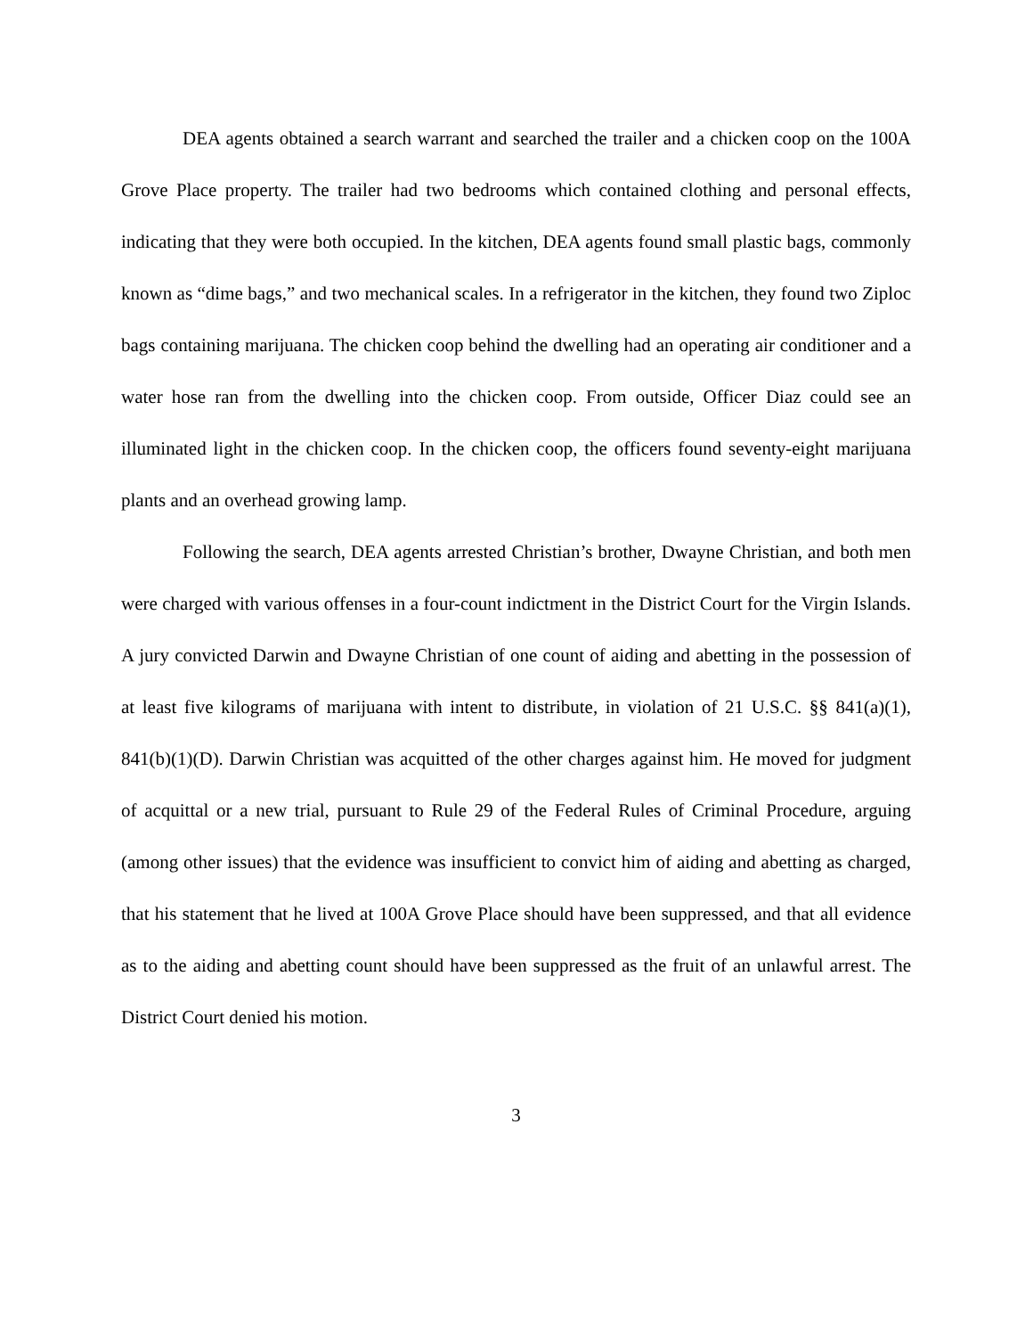DEA agents obtained a search warrant and searched the trailer and a chicken coop on the 100A Grove Place property. The trailer had two bedrooms which contained clothing and personal effects, indicating that they were both occupied. In the kitchen, DEA agents found small plastic bags, commonly known as “dime bags,” and two mechanical scales. In a refrigerator in the kitchen, they found two Ziploc bags containing marijuana. The chicken coop behind the dwelling had an operating air conditioner and a water hose ran from the dwelling into the chicken coop. From outside, Officer Diaz could see an illuminated light in the chicken coop. In the chicken coop, the officers found seventy-eight marijuana plants and an overhead growing lamp.
Following the search, DEA agents arrested Christian’s brother, Dwayne Christian, and both men were charged with various offenses in a four-count indictment in the District Court for the Virgin Islands. A jury convicted Darwin and Dwayne Christian of one count of aiding and abetting in the possession of at least five kilograms of marijuana with intent to distribute, in violation of 21 U.S.C. §§ 841(a)(1), 841(b)(1)(D). Darwin Christian was acquitted of the other charges against him. He moved for judgment of acquittal or a new trial, pursuant to Rule 29 of the Federal Rules of Criminal Procedure, arguing (among other issues) that the evidence was insufficient to convict him of aiding and abetting as charged, that his statement that he lived at 100A Grove Place should have been suppressed, and that all evidence as to the aiding and abetting count should have been suppressed as the fruit of an unlawful arrest. The District Court denied his motion.
3